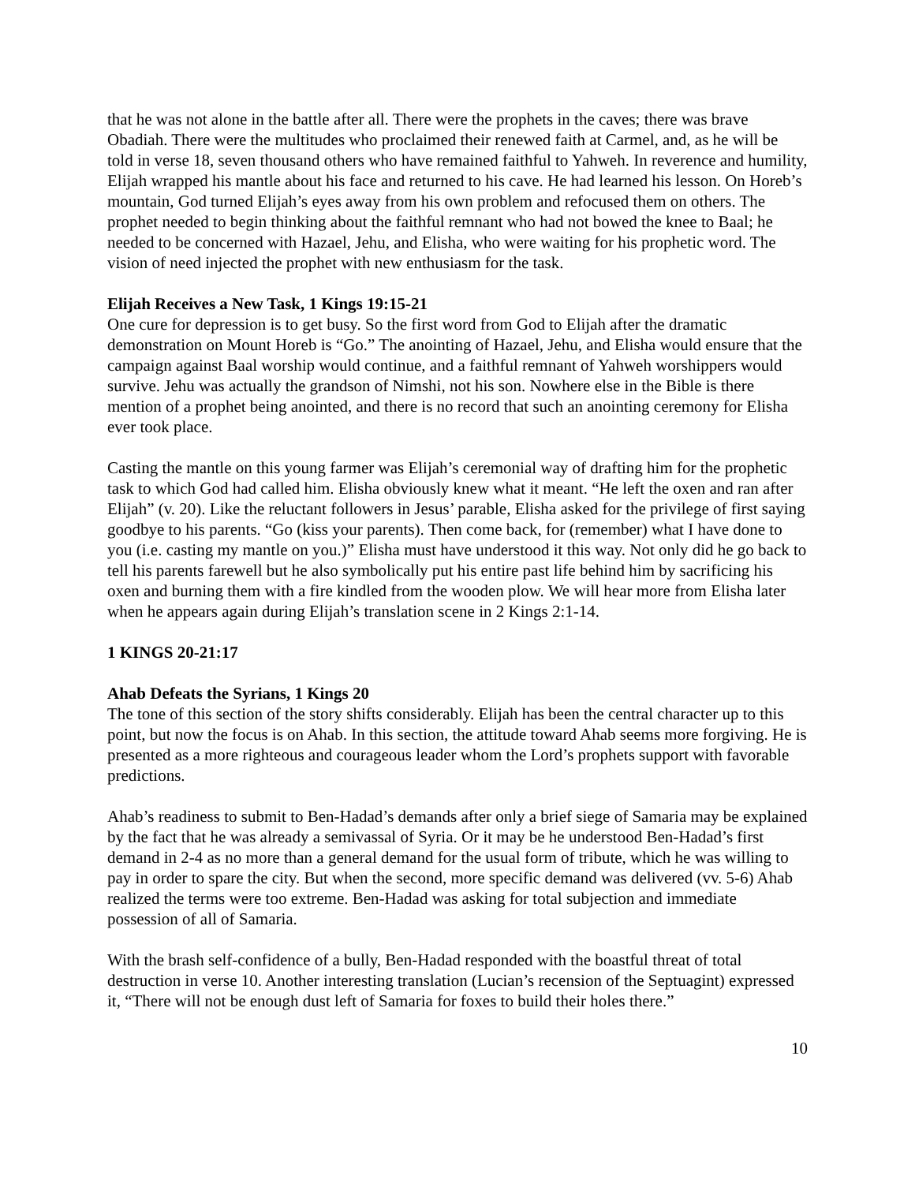that he was not alone in the battle after all. There were the prophets in the caves; there was brave Obadiah. There were the multitudes who proclaimed their renewed faith at Carmel, and, as he will be told in verse 18, seven thousand others who have remained faithful to Yahweh. In reverence and humility, Elijah wrapped his mantle about his face and returned to his cave. He had learned his lesson. On Horeb’s mountain, God turned Elijah’s eyes away from his own problem and refocused them on others. The prophet needed to begin thinking about the faithful remnant who had not bowed the knee to Baal; he needed to be concerned with Hazael, Jehu, and Elisha, who were waiting for his prophetic word. The vision of need injected the prophet with new enthusiasm for the task.
Elijah Receives a New Task, 1 Kings 19:15-21
One cure for depression is to get busy. So the first word from God to Elijah after the dramatic demonstration on Mount Horeb is “Go.” The anointing of Hazael, Jehu, and Elisha would ensure that the campaign against Baal worship would continue, and a faithful remnant of Yahweh worshippers would survive. Jehu was actually the grandson of Nimshi, not his son. Nowhere else in the Bible is there mention of a prophet being anointed, and there is no record that such an anointing ceremony for Elisha ever took place.
Casting the mantle on this young farmer was Elijah’s ceremonial way of drafting him for the prophetic task to which God had called him. Elisha obviously knew what it meant. “He left the oxen and ran after Elijah” (v. 20). Like the reluctant followers in Jesus’ parable, Elisha asked for the privilege of first saying goodbye to his parents. “Go (kiss your parents). Then come back, for (remember) what I have done to you (i.e. casting my mantle on you.)” Elisha must have understood it this way. Not only did he go back to tell his parents farewell but he also symbolically put his entire past life behind him by sacrificing his oxen and burning them with a fire kindled from the wooden plow. We will hear more from Elisha later when he appears again during Elijah’s translation scene in 2 Kings 2:1-14.
1 KINGS 20-21:17
Ahab Defeats the Syrians, 1 Kings 20
The tone of this section of the story shifts considerably. Elijah has been the central character up to this point, but now the focus is on Ahab. In this section, the attitude toward Ahab seems more forgiving. He is presented as a more righteous and courageous leader whom the Lord’s prophets support with favorable predictions.
Ahab’s readiness to submit to Ben-Hadad’s demands after only a brief siege of Samaria may be explained by the fact that he was already a semivassal of Syria. Or it may be he understood Ben-Hadad’s first demand in 2-4 as no more than a general demand for the usual form of tribute, which he was willing to pay in order to spare the city. But when the second, more specific demand was delivered (vv. 5-6) Ahab realized the terms were too extreme. Ben-Hadad was asking for total subjection and immediate possession of all of Samaria.
With the brash self-confidence of a bully, Ben-Hadad responded with the boastful threat of total destruction in verse 10. Another interesting translation (Lucian’s recension of the Septuagint) expressed it, “There will not be enough dust left of Samaria for foxes to build their holes there.”
10